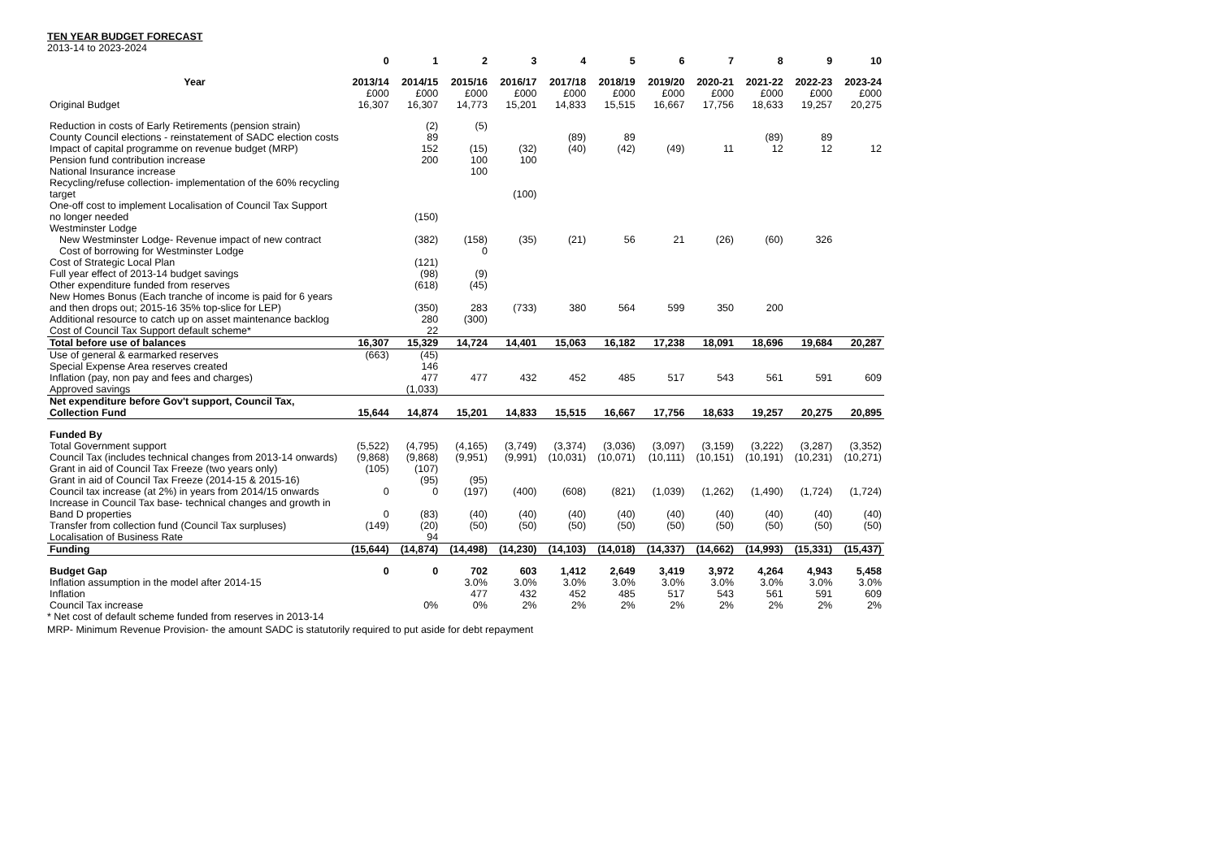TEN YEAR BUDGET FORECAST
2013-14 to 2023-2024
| | 0 | 1 | 2 | 3 | 4 | 5 | 6 | 7 | 8 | 9 | 10 |
| Year | 2013/14 | 2014/15 | 2015/16 | 2016/17 | 2017/18 | 2018/19 | 2019/20 | 2020-21 | 2021-22 | 2022-23 | 2023-24 |
| | £000 | £000 | £000 | £000 | £000 | £000 | £000 | £000 | £000 | £000 | £000 |
| Original Budget | 16,307 | 16,307 | 14,773 | 15,201 | 14,833 | 15,515 | 16,667 | 17,756 | 18,633 | 19,257 | 20,275 |
| Reduction in costs of Early Retirements (pension strain) | | (2) | (5) | | | | | | | | |
| County Council elections - reinstatement of SADC election costs | | 89 | | | (89) | 89 | | | (89) | 89 | |
| Impact of capital programme on revenue budget (MRP) | | 152 | (15) | (32) | (40) | (42) | (49) | 11 | 12 | 12 | 12 |
| Pension fund contribution increase | | 200 | 100 | 100 | | | | | | | |
| National Insurance increase | | | 100 | | | | | | | | |
| Recycling/refuse collection- implementation of the 60% recycling target | | | | (100) | | | | | | | |
| One-off cost to implement Localisation of Council Tax Support no longer needed | | (150) | | | | | | | | | |
| Westminster Lodge | | | | | | | | | | | |
| New Westminster Lodge- Revenue impact of new contract | | (382) | (158) | (35) | (21) | 56 | 21 | (26) | (60) | 326 | |
| Cost of borrowing for Westminster Lodge | | | 0 | | | | | | | | |
| Cost of Strategic Local Plan | | (121) | | | | | | | | | |
| Full year effect of 2013-14 budget savings | | (98) | (9) | | | | | | | | |
| Other expenditure funded from reserves | | (618) | (45) | | | | | | | | |
| New Homes Bonus (Each tranche of income is paid for 6 years and then drops out; 2015-16 35% top-slice for LEP) | | (350) | 283 | (733) | 380 | 564 | 599 | 350 | 200 | | |
| Additional resource to catch up on asset maintenance backlog | | 280 | (300) | | | | | | | | |
| Cost of Council Tax Support default scheme* | | 22 | | | | | | | | | |
| Total before use of balances | 16,307 | 15,329 | 14,724 | 14,401 | 15,063 | 16,182 | 17,238 | 18,091 | 18,696 | 19,684 | 20,287 |
| Use of general & earmarked reserves | (663) | (45) | | | | | | | | | |
| Special Expense Area reserves created | | 146 | | | | | | | | | |
| Inflation (pay, non pay and fees and charges) | | 477 | 477 | 432 | 452 | 485 | 517 | 543 | 561 | 591 | 609 |
| Approved savings | | (1,033) | | | | | | | | | |
| Net expenditure before Gov't support, Council Tax, Collection Fund | 15,644 | 14,874 | 15,201 | 14,833 | 15,515 | 16,667 | 17,756 | 18,633 | 19,257 | 20,275 | 20,895 |
| Funded By | | | | | | | | | | | |
| Total Government support | (5,522) | (4,795) | (4,165) | (3,749) | (3,374) | (3,036) | (3,097) | (3,159) | (3,222) | (3,287) | (3,352) |
| Council Tax (includes technical changes from 2013-14 onwards) | (9,868) | (9,868) | (9,951) | (9,991) | (10,031) | (10,071) | (10,111) | (10,151) | (10,191) | (10,231) | (10,271) |
| Grant in aid of Council Tax Freeze (two years only) | (105) | (107) | | | | | | | | | |
| Grant in aid of Council Tax Freeze (2014-15 & 2015-16) | | (95) | (95) | | | | | | | | |
| Council tax increase (at 2%) in years from 2014/15 onwards | 0 | 0 | (197) | (400) | (608) | (821) | (1,039) | (1,262) | (1,490) | (1,724) | (1,724) |
| Increase in Council Tax base- technical changes and growth in Band D properties | 0 | (83) | (40) | (40) | (40) | (40) | (40) | (40) | (40) | (40) | (40) |
| Transfer from collection fund (Council Tax surpluses) | (149) | (20) | (50) | (50) | (50) | (50) | (50) | (50) | (50) | (50) | (50) |
| Localisation of Business Rate | | 94 | | | | | | | | | |
| Funding | (15,644) | (14,874) | (14,498) | (14,230) | (14,103) | (14,018) | (14,337) | (14,662) | (14,993) | (15,331) | (15,437) |
| Budget Gap | 0 | 0 | 702 | 603 | 1,412 | 2,649 | 3,419 | 3,972 | 4,264 | 4,943 | 5,458 |
| Inflation assumption in the model after 2014-15 | | | 3.0% | 3.0% | 3.0% | 3.0% | 3.0% | 3.0% | 3.0% | 3.0% | 3.0% |
| Inflation | | | 477 | 432 | 452 | 485 | 517 | 543 | 561 | 591 | 609 |
| Council Tax increase | | 0% | 0% | 2% | 2% | 2% | 2% | 2% | 2% | 2% | 2% |
* Net cost of default scheme funded from reserves in 2013-14
MRP- Minimum Revenue Provision- the amount SADC is statutorily required to put aside for debt repayment